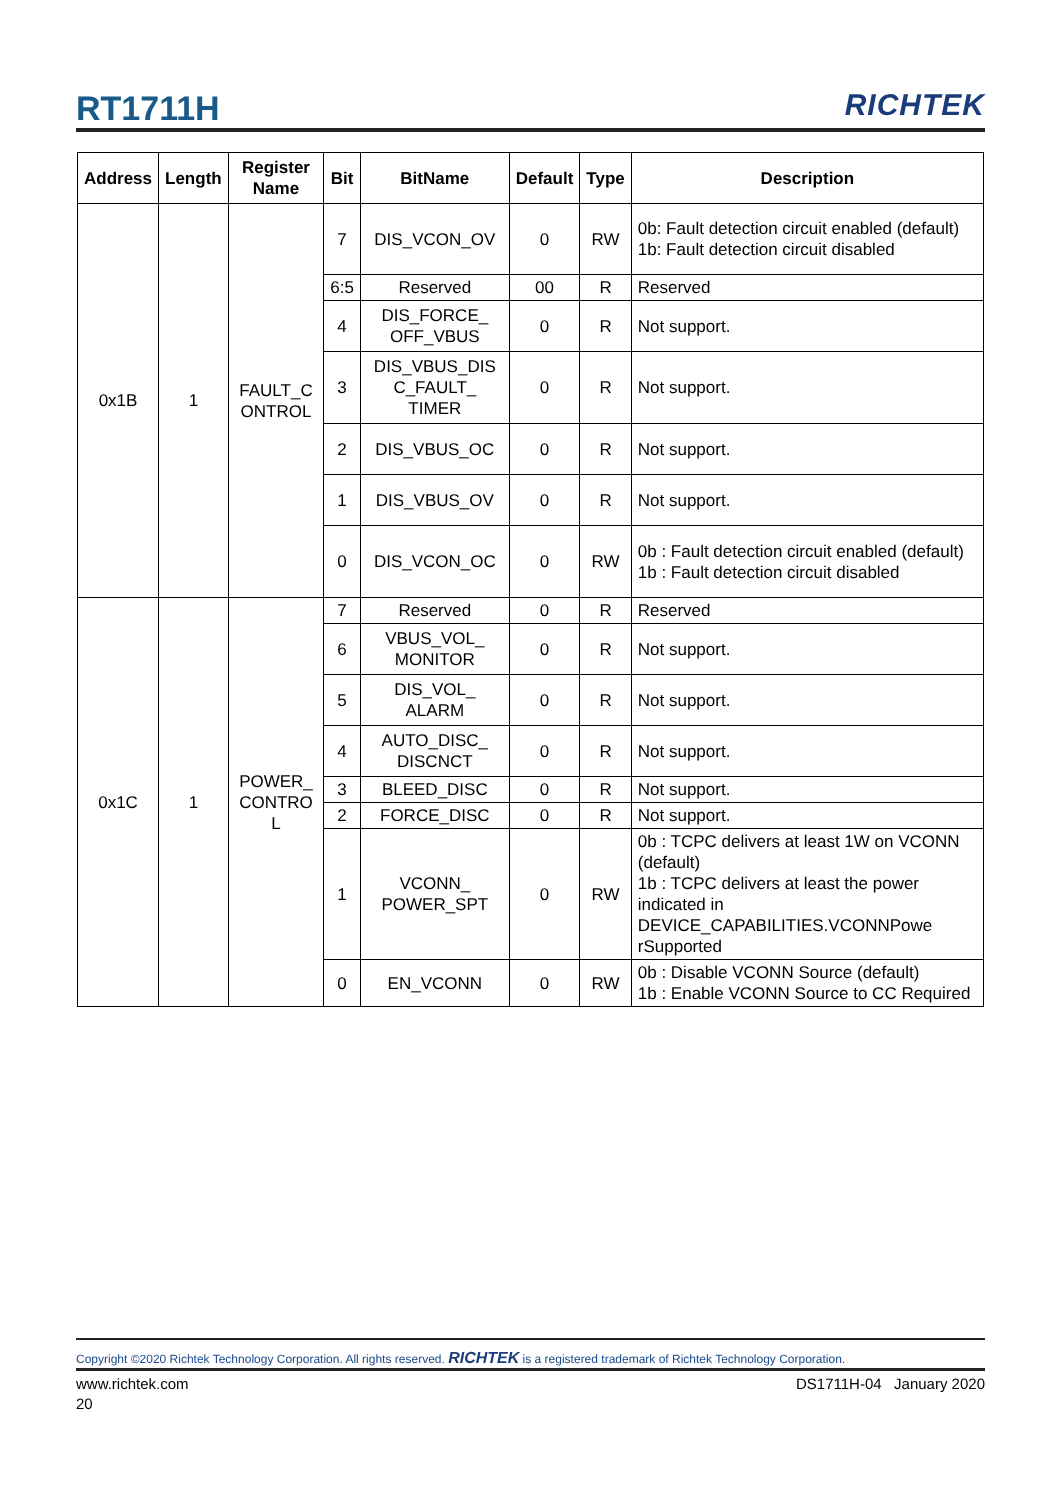RT1711H RICHTEK
| Address | Length | Register Name | Bit | BitName | Default | Type | Description |
| --- | --- | --- | --- | --- | --- | --- | --- |
| 0x1B | 1 | FAULT_C ONTROL | 7 | DIS_VCON_OV | 0 | RW | 0b: Fault detection circuit enabled (default) 1b: Fault detection circuit disabled |
| | | | 6:5 | Reserved | 00 | R | Reserved |
| | | | 4 | DIS_FORCE_ OFF_VBUS | 0 | R | Not support. |
| | | | 3 | DIS_VBUS_DIS C_FAULT_ TIMER | 0 | R | Not support. |
| | | | 2 | DIS_VBUS_OC | 0 | R | Not support. |
| | | | 1 | DIS_VBUS_OV | 0 | R | Not support. |
| | | | 0 | DIS_VCON_OC | 0 | RW | 0b : Fault detection circuit enabled (default) 1b : Fault detection circuit disabled |
| 0x1C | 1 | POWER_ CONTRO L | 7 | Reserved | 0 | R | Reserved |
| | | | 6 | VBUS_VOL_ MONITOR | 0 | R | Not support. |
| | | | 5 | DIS_VOL_ ALARM | 0 | R | Not support. |
| | | | 4 | AUTO_DISC_ DISCNCT | 0 | R | Not support. |
| | | | 3 | BLEED_DISC | 0 | R | Not support. |
| | | | 2 | FORCE_DISC | 0 | R | Not support. |
| | | | 1 | VCONN_ POWER_SPT | 0 | RW | 0b : TCPC delivers at least 1W on VCONN (default) 1b : TCPC delivers at least the power indicated in DEVICE_CAPABILITIES.VCONNPowe rSupported |
| | | | 0 | EN_VCONN | 0 | RW | 0b : Disable VCONN Source (default) 1b : Enable VCONN Source to CC Required |
Copyright ©2020 Richtek Technology Corporation. All rights reserved. RICHTEK is a registered trademark of Richtek Technology Corporation.
www.richtek.com DS1711H-04 January 2020
20